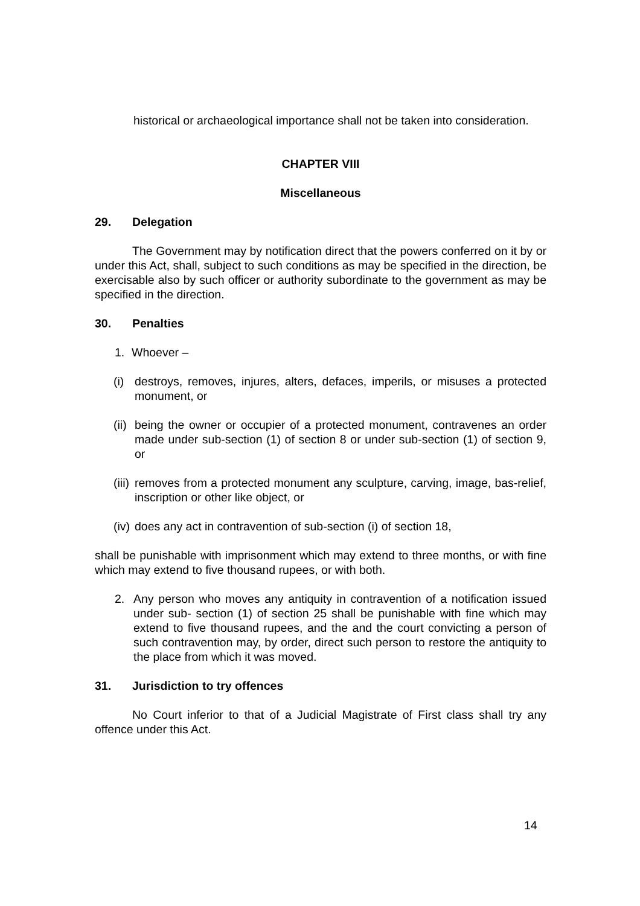historical or archaeological importance shall not be taken into consideration.
CHAPTER VIII
Miscellaneous
29. Delegation
The Government may by notification direct that the powers conferred on it by or under this Act, shall, subject to such conditions as may be specified in the direction, be exercisable also by such officer or authority subordinate to the government as may be specified in the direction.
30. Penalties
1. Whoever –
(i) destroys, removes, injures, alters, defaces, imperils, or misuses a protected monument, or
(ii) being the owner or occupier of a protected monument, contravenes an order made under sub-section (1) of section 8 or under sub-section (1) of section 9, or
(iii) removes from a protected monument any sculpture, carving, image, bas-relief, inscription or other like object, or
(iv) does any act in contravention of sub-section (i) of section 18,
shall be punishable with imprisonment which may extend to three months, or with fine which may extend to five thousand rupees, or with both.
2. Any person who moves any antiquity in contravention of a notification issued under sub- section (1) of section 25 shall be punishable with fine which may extend to five thousand rupees, and the and the court convicting a person of such contravention may, by order, direct such person to restore the antiquity to the place from which it was moved.
31. Jurisdiction to try offences
No Court inferior to that of a Judicial Magistrate of First class shall try any offence under this Act.
14